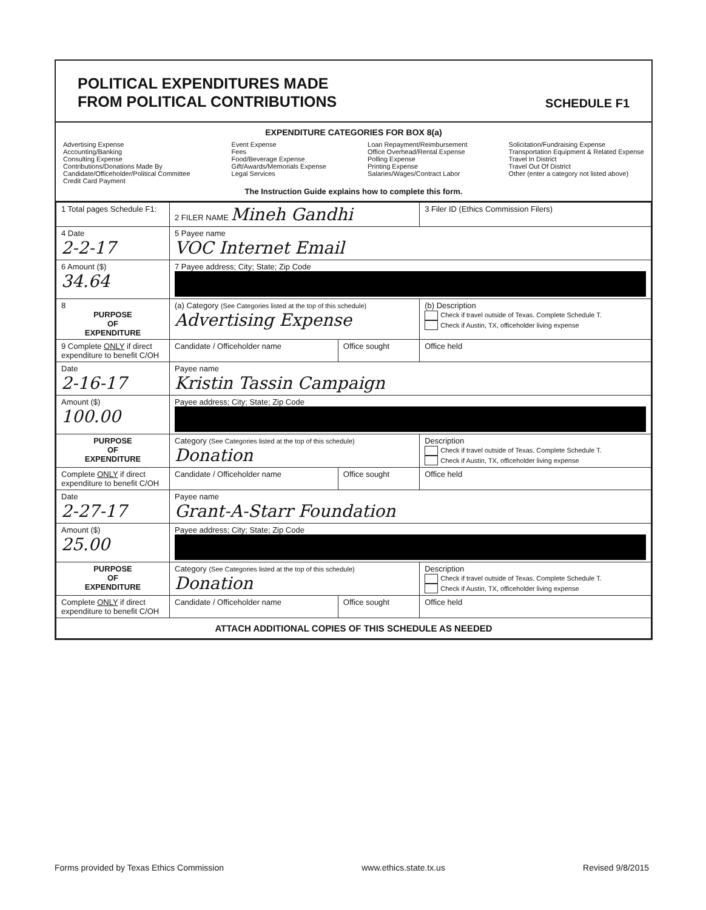POLITICAL EXPENDITURES MADE
FROM POLITICAL CONTRIBUTIONS
SCHEDULE F1
EXPENDITURE CATEGORIES FOR BOX 8(a)
Advertising Expense
Accounting/Banking
Consulting Expense
Contributions/Donations Made By
Candidate/Officeholder/Political Committee
Credit Card Payment
Event Expense
Fees
Food/Beverage Expense
Gift/Awards/Memorials Expense
Legal Services
Loan Repayment/Reimbursement
Office Overhead/Rental Expense
Polling Expense
Printing Expense
Salaries/Wages/Contract Labor
Solicitation/Fundraising Expense
Transportation Equipment & Related Expense
Travel In District
Travel Out Of District
Other (enter a category not listed above)
The Instruction Guide explains how to complete this form.
| 1 Total pages Schedule F1: | 2 FILER NAME Mineh Gandhi | | 3 Filer ID (Ethics Commission Filers) |
| 4 Date 2-2-17 | 5 Payee name VOC Internet Email | | |
| 6 Amount ($) 34.64 | 7 Payee address; City; State; Zip Code | | |
| 8 PURPOSE OF EXPENDITURE | (a) Category (See Categories listed at the top of this schedule) Advertising Expense | | (b) Description Check if travel outside of Texas. Complete Schedule T. Check if Austin, TX, officeholder living expense |
| 9 Complete ONLY if direct expenditure to benefit C/OH | Candidate / Officeholder name | Office sought | Office held |
| Date 2-16-17 | Payee name Kristin Tassin Campaign | | |
| Amount ($) 100.00 | Payee address; City; State; Zip Code | | |
| PURPOSE OF EXPENDITURE | Category (See Categories listed at the top of this schedule) Donation | | Description Check if travel outside of Texas. Complete Schedule T. Check if Austin, TX, officeholder living expense |
| Complete ONLY if direct expenditure to benefit C/OH | Candidate / Officeholder name | Office sought | Office held |
| Date 2-27-17 | Payee name Grant-A-Starr Foundation | | |
| Amount ($) 25.00 | Payee address; City; State; Zip Code | | |
| PURPOSE OF EXPENDITURE | Category (See Categories listed at the top of this schedule) Donation | | Description Check if travel outside of Texas. Complete Schedule T. Check if Austin, TX, officeholder living expense |
| Complete ONLY if direct expenditure to benefit C/OH | Candidate / Officeholder name | Office sought | Office held |
| ATTACH ADDITIONAL COPIES OF THIS SCHEDULE AS NEEDED | | | |
Forms provided by Texas Ethics Commission www.ethics.state.tx.us Revised 9/8/2015